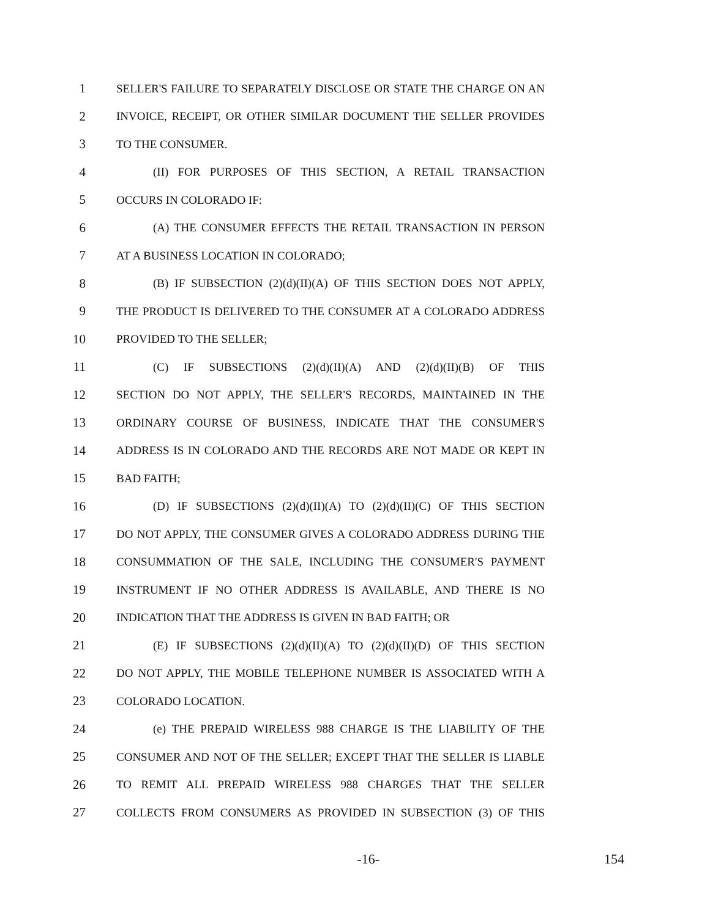1 SELLER'S FAILURE TO SEPARATELY DISCLOSE OR STATE THE CHARGE ON AN
2 INVOICE, RECEIPT, OR OTHER SIMILAR DOCUMENT THE SELLER PROVIDES
3 TO THE CONSUMER.
4 (II) FOR PURPOSES OF THIS SECTION, A RETAIL TRANSACTION
5 OCCURS IN COLORADO IF:
6 (A) THE CONSUMER EFFECTS THE RETAIL TRANSACTION IN PERSON
7 AT A BUSINESS LOCATION IN COLORADO;
8 (B) IF SUBSECTION (2)(d)(II)(A) OF THIS SECTION DOES NOT APPLY,
9 THE PRODUCT IS DELIVERED TO THE CONSUMER AT A COLORADO ADDRESS
10 PROVIDED TO THE SELLER;
11 (C) IF SUBSECTIONS (2)(d)(II)(A) AND (2)(d)(II)(B) OF THIS
12 SECTION DO NOT APPLY, THE SELLER'S RECORDS, MAINTAINED IN THE
13 ORDINARY COURSE OF BUSINESS, INDICATE THAT THE CONSUMER'S
14 ADDRESS IS IN COLORADO AND THE RECORDS ARE NOT MADE OR KEPT IN
15 BAD FAITH;
16 (D) IF SUBSECTIONS (2)(d)(II)(A) TO (2)(d)(II)(C) OF THIS SECTION
17 DO NOT APPLY, THE CONSUMER GIVES A COLORADO ADDRESS DURING THE
18 CONSUMMATION OF THE SALE, INCLUDING THE CONSUMER'S PAYMENT
19 INSTRUMENT IF NO OTHER ADDRESS IS AVAILABLE, AND THERE IS NO
20 INDICATION THAT THE ADDRESS IS GIVEN IN BAD FAITH; OR
21 (E) IF SUBSECTIONS (2)(d)(II)(A) TO (2)(d)(II)(D) OF THIS SECTION
22 DO NOT APPLY, THE MOBILE TELEPHONE NUMBER IS ASSOCIATED WITH A
23 COLORADO LOCATION.
24 (e) THE PREPAID WIRELESS 988 CHARGE IS THE LIABILITY OF THE
25 CONSUMER AND NOT OF THE SELLER; EXCEPT THAT THE SELLER IS LIABLE
26 TO REMIT ALL PREPAID WIRELESS 988 CHARGES THAT THE SELLER
27 COLLECTS FROM CONSUMERS AS PROVIDED IN SUBSECTION (3) OF THIS
-16- 154